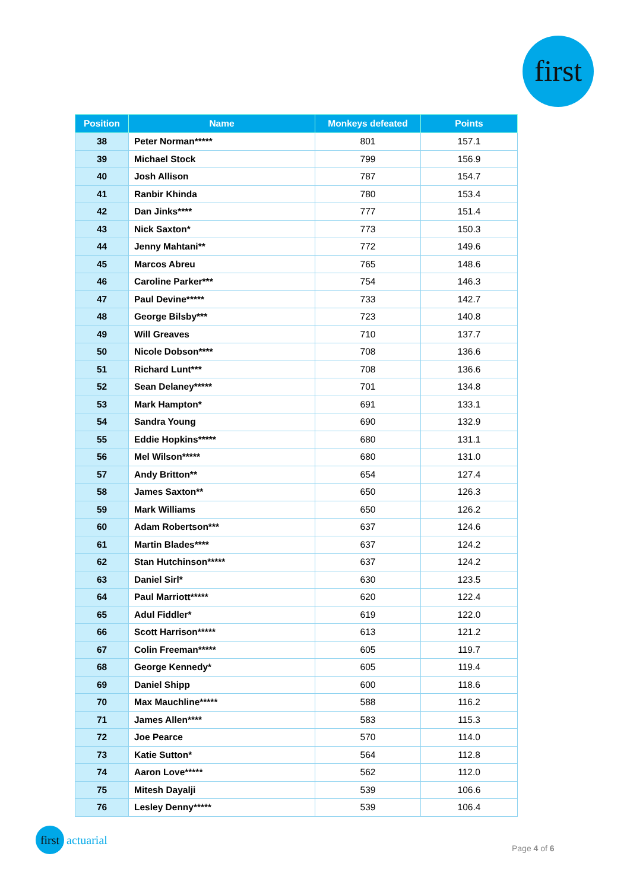first
| Position | Name | Monkeys defeated | Points |
| --- | --- | --- | --- |
| 38 | Peter Norman***** | 801 | 157.1 |
| 39 | Michael Stock | 799 | 156.9 |
| 40 | Josh Allison | 787 | 154.7 |
| 41 | Ranbir Khinda | 780 | 153.4 |
| 42 | Dan Jinks**** | 777 | 151.4 |
| 43 | Nick Saxton* | 773 | 150.3 |
| 44 | Jenny Mahtani** | 772 | 149.6 |
| 45 | Marcos Abreu | 765 | 148.6 |
| 46 | Caroline Parker*** | 754 | 146.3 |
| 47 | Paul Devine***** | 733 | 142.7 |
| 48 | George Bilsby*** | 723 | 140.8 |
| 49 | Will Greaves | 710 | 137.7 |
| 50 | Nicole Dobson**** | 708 | 136.6 |
| 51 | Richard Lunt*** | 708 | 136.6 |
| 52 | Sean Delaney***** | 701 | 134.8 |
| 53 | Mark Hampton* | 691 | 133.1 |
| 54 | Sandra Young | 690 | 132.9 |
| 55 | Eddie Hopkins***** | 680 | 131.1 |
| 56 | Mel Wilson***** | 680 | 131.0 |
| 57 | Andy Britton** | 654 | 127.4 |
| 58 | James Saxton** | 650 | 126.3 |
| 59 | Mark Williams | 650 | 126.2 |
| 60 | Adam Robertson*** | 637 | 124.6 |
| 61 | Martin Blades**** | 637 | 124.2 |
| 62 | Stan Hutchinson***** | 637 | 124.2 |
| 63 | Daniel Sirl* | 630 | 123.5 |
| 64 | Paul Marriott***** | 620 | 122.4 |
| 65 | Adul Fiddler* | 619 | 122.0 |
| 66 | Scott Harrison***** | 613 | 121.2 |
| 67 | Colin Freeman***** | 605 | 119.7 |
| 68 | George Kennedy* | 605 | 119.4 |
| 69 | Daniel Shipp | 600 | 118.6 |
| 70 | Max Mauchline***** | 588 | 116.2 |
| 71 | James Allen**** | 583 | 115.3 |
| 72 | Joe Pearce | 570 | 114.0 |
| 73 | Katie Sutton* | 564 | 112.8 |
| 74 | Aaron Love***** | 562 | 112.0 |
| 75 | Mitesh Dayalji | 539 | 106.6 |
| 76 | Lesley Denny***** | 539 | 106.4 |
first actuarial
Page 4 of 6